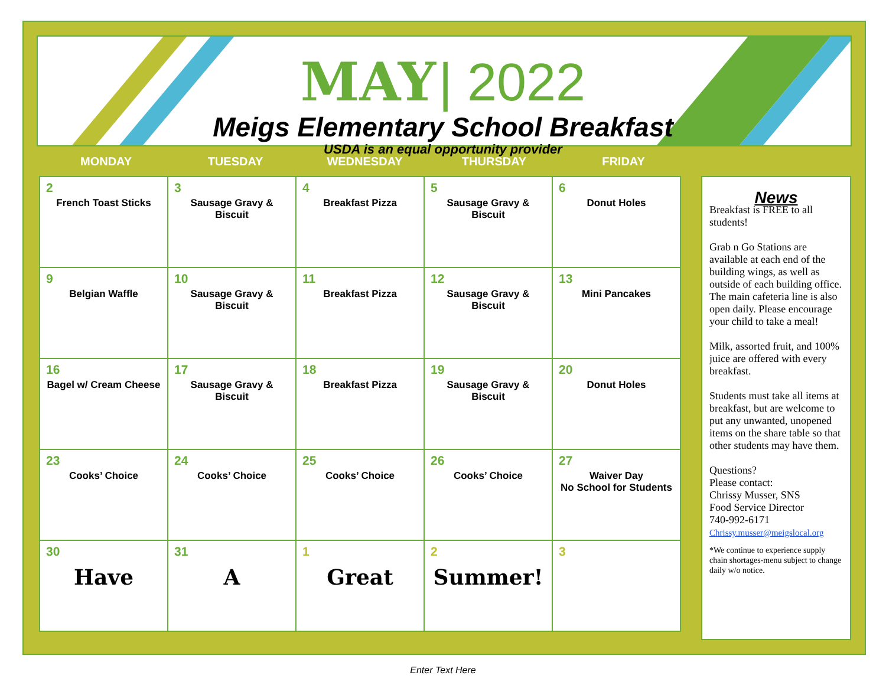MAY | 2022
Meigs Elementary School Breakfast
USDA is an equal opportunity provider
MONDAY TUESDAY WEDNESDAY THURSDAY FRIDAY
| 2 French Toast Sticks | 3 Sausage Gravy & Biscuit | 4 Breakfast Pizza | 5 Sausage Gravy & Biscuit | 6 Donut Holes |
| 9 Belgian Waffle | 10 Sausage Gravy & Biscuit | 11 Breakfast Pizza | 12 Sausage Gravy & Biscuit | 13 Mini Pancakes |
| 16 Bagel w/ Cream Cheese | 17 Sausage Gravy & Biscuit | 18 Breakfast Pizza | 19 Sausage Gravy & Biscuit | 20 Donut Holes |
| 23 Cooks’ Choice | 24 Cooks’ Choice | 25 Cooks’ Choice | 26 Cooks’ Choice | 27 Waiver Day No School for Students |
| 30 Have | 31 A | 1 Great | 2 Summer! | 3 |
News
Breakfast is FREE to all students!
Grab n Go Stations are available at each end of the building wings, as well as outside of each building office. The main cafeteria line is also open daily. Please encourage your child to take a meal!
Milk, assorted fruit, and 100% juice are offered with every breakfast.
Students must take all items at breakfast, but are welcome to put any unwanted, unopened items on the share table so that other students may have them.
Questions?
Please contact:
Chrissy Musser, SNS
Food Service Director
740-992-6171
Chrissy.musser@meigslocal.org
*We continue to experience supply chain shortages-menu subject to change daily w/o notice.
Enter Text Here